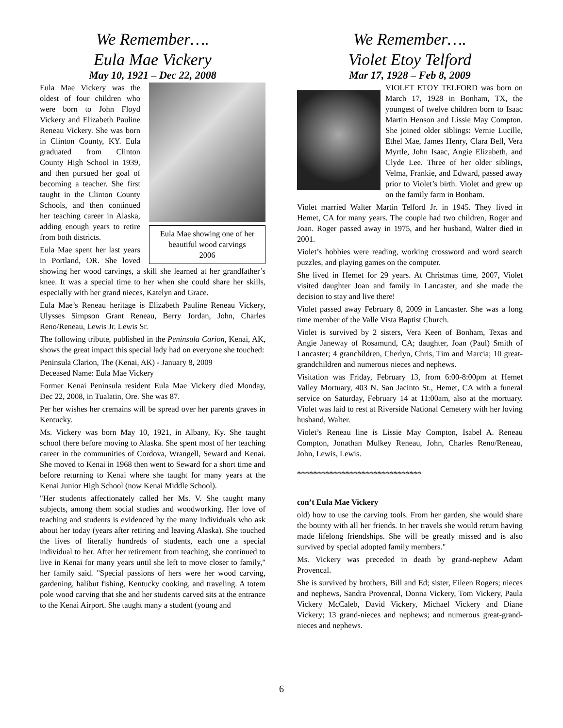We Remember….
Eula Mae Vickery
May 10, 1921 – Dec 22, 2008
Eula Mae showing one of her beautiful wood carvings
2006
Eula Mae Vickery was the oldest of four children who were born to John Floyd Vickery and Elizabeth Pauline Reneau Vickery. She was born in Clinton County, KY. Eula graduated from Clinton County High School in 1939, and then pursued her goal of becoming a teacher. She first taught in the Clinton County Schools, and then continued her teaching career in Alaska, adding enough years to retire from both districts.
Eula Mae spent her last years in Portland, OR. She loved showing her wood carvings, a skill she learned at her grandfather’s knee. It was a special time to her when she could share her skills, especially with her grand nieces, Katelyn and Grace.
Eula Mae’s Reneau heritage is Elizabeth Pauline Reneau Vickery, Ulysses Simpson Grant Reneau, Berry Jordan, John, Charles Reno/Reneau, Lewis Jr. Lewis Sr.
The following tribute, published in the Peninsula Carion, Kenai, AK, shows the great impact this special lady had on everyone she touched:
Peninsula Clarion, The (Kenai, AK) - January 8, 2009
Deceased Name: Eula Mae Vickery
Former Kenai Peninsula resident Eula Mae Vickery died Monday, Dec 22, 2008, in Tualatin, Ore. She was 87.
Per her wishes her cremains will be spread over her parents graves in Kentucky.
Ms. Vickery was born May 10, 1921, in Albany, Ky. She taught school there before moving to Alaska. She spent most of her teaching career in the communities of Cordova, Wrangell, Seward and Kenai. She moved to Kenai in 1968 then went to Seward for a short time and before returning to Kenai where she taught for many years at the Kenai Junior High School (now Kenai Middle School).
"Her students affectionately called her Ms. V. She taught many subjects, among them social studies and woodworking. Her love of teaching and students is evidenced by the many individuals who ask about her today (years after retiring and leaving Alaska). She touched the lives of literally hundreds of students, each one a special individual to her. After her retirement from teaching, she continued to live in Kenai for many years until she left to move closer to family," her family said. "Special passions of hers were her wood carving, gardening, halibut fishing, Kentucky cooking, and traveling. A totem pole wood carving that she and her students carved sits at the entrance to the Kenai Airport. She taught many a student (young and
We Remember….
Violet Etoy Telford
Mar 17, 1928 – Feb 8, 2009
VIOLET ETOY TELFORD was born on March 17, 1928 in Bonham, TX, the youngest of twelve children born to Isaac Martin Henson and Lissie May Compton. She joined older siblings: Vernie Lucille, Ethel Mae, James Henry, Clara Bell, Vera Myrtle, John Isaac, Angie Elizabeth, and Clyde Lee. Three of her older siblings, Velma, Frankie, and Edward, passed away prior to Violet’s birth. Violet and grew up on the family farm in Bonham.
Violet married Walter Martin Telford Jr. in 1945. They lived in Hemet, CA for many years. The couple had two children, Roger and Joan. Roger passed away in 1975, and her husband, Walter died in 2001.
Violet’s hobbies were reading, working crossword and word search puzzles, and playing games on the computer.
She lived in Hemet for 29 years. At Christmas time, 2007, Violet visited daughter Joan and family in Lancaster, and she made the decision to stay and live there!
Violet passed away February 8, 2009 in Lancaster. She was a long time member of the Valle Vista Baptist Church.
Violet is survived by 2 sisters, Vera Keen of Bonham, Texas and Angie Janeway of Rosamund, CA; daughter, Joan (Paul) Smith of Lancaster; 4 granchildren, Cherlyn, Chris, Tim and Marcia; 10 great-grandchildren and numerous nieces and nephews.
Visitation was Friday, February 13, from 6:00-8:00pm at Hemet Valley Mortuary, 403 N. San Jacinto St., Hemet, CA with a funeral service on Saturday, February 14 at 11:00am, also at the mortuary. Violet was laid to rest at Riverside National Cemetery with her loving husband, Walter.
Violet’s Reneau line is Lissie May Compton, Isabel A. Reneau Compton, Jonathan Mulkey Reneau, John, Charles Reno/Reneau, John, Lewis, Lewis.
*******************************
con’t Eula Mae Vickery
old) how to use the carving tools. From her garden, she would share the bounty with all her friends. In her travels she would return having made lifelong friendships. She will be greatly missed and is also survived by special adopted family members."
Ms. Vickery was preceded in death by grand-nephew Adam Provencal.
She is survived by brothers, Bill and Ed; sister, Eileen Rogers; nieces and nephews, Sandra Provencal, Donna Vickery, Tom Vickery, Paula Vickery McCaleb, David Vickery, Michael Vickery and Diane Vickery; 13 grand-nieces and nephews; and numerous great-grand-nieces and nephews.
6